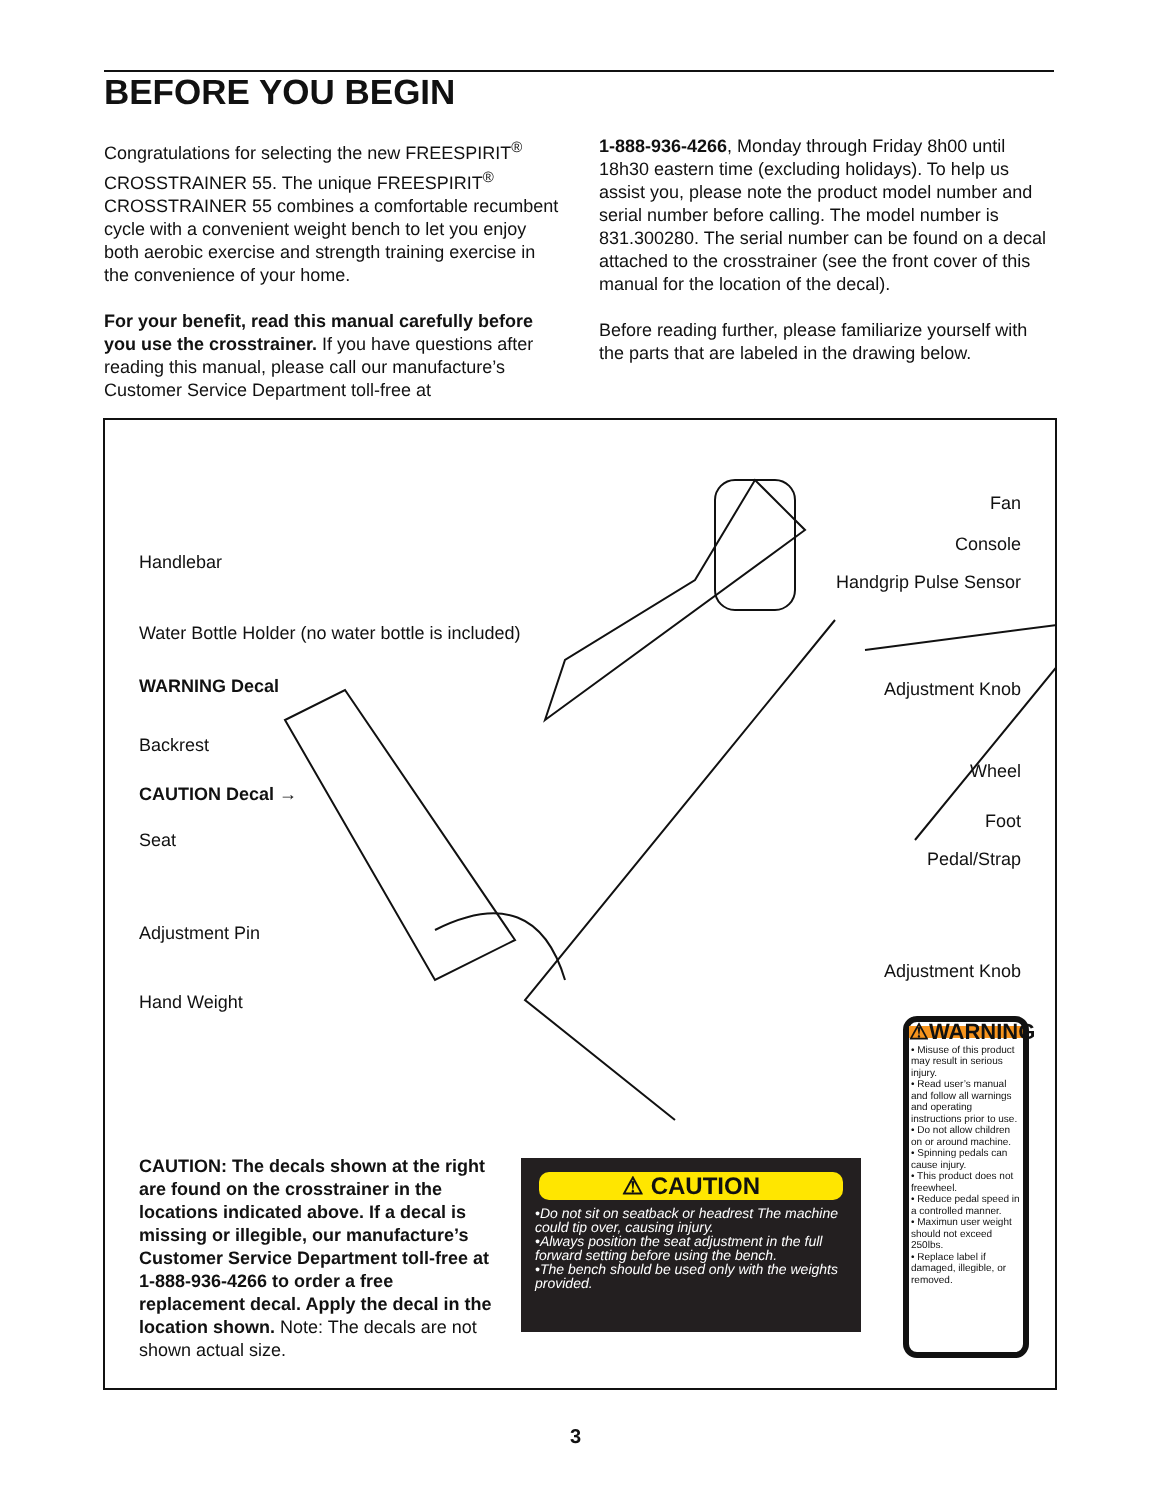BEFORE YOU BEGIN
Congratulations for selecting the new FREESPIRIT<sup>®</sup> CROSSTRAINER 55. The unique FREESPIRIT<sup>®</sup> CROSSTRAINER 55 combines a comfortable recumbent cycle with a convenient weight bench to let you enjoy both aerobic exercise and strength training exercise in the convenience of your home.
For your benefit, read this manual carefully before you use the crosstrainer. If you have questions after reading this manual, please call our manufacture’s Customer Service Department toll-free at
1-888-936-4266, Monday through Friday 8h00 until 18h30 eastern time (excluding holidays). To help us assist you, please note the product model number and serial number before calling. The model number is 831.300280. The serial number can be found on a decal attached to the crosstrainer (see the front cover of this manual for the location of the decal).
Before reading further, please familiarize yourself with the parts that are labeled in the drawing below.
Handlebar
Water Bottle Holder (no water bottle is included)
WARNING Decal
Backrest
CAUTION Decal →
Seat
Adjustment Pin
Hand Weight
Fan
Console
Handgrip Pulse Sensor
Adjustment Knob
Wheel
Foot
Pedal/Strap
Adjustment Knob
CAUTION: The decals shown at the right are found on the crosstrainer in the locations indicated above. If a decal is missing or illegible, our manufacture’s Customer Service Department toll-free at 1-888-936-4266 to order a free replacement decal. Apply the decal in the location shown. Note: The decals are not shown actual size.
⚠ CAUTION
•Do not sit on seatback or headrest The machine could tip over, causing injury.
•Always position the seat adjustment in the full forward setting before using the bench.
•The bench should be used only with the weights provided.
⚠WARNING
• Misuse of this product may result in serious injury.
• Read user’s manual and follow all warnings and operating instructions prior to use.
• Do not allow children on or around machine.
• Spinning pedals can cause injury.
• This product does not freewheel.
• Reduce pedal speed in a controlled manner.
• Maximun user weight should not exceed 250lbs.
• Replace label if damaged, illegible, or removed.
3